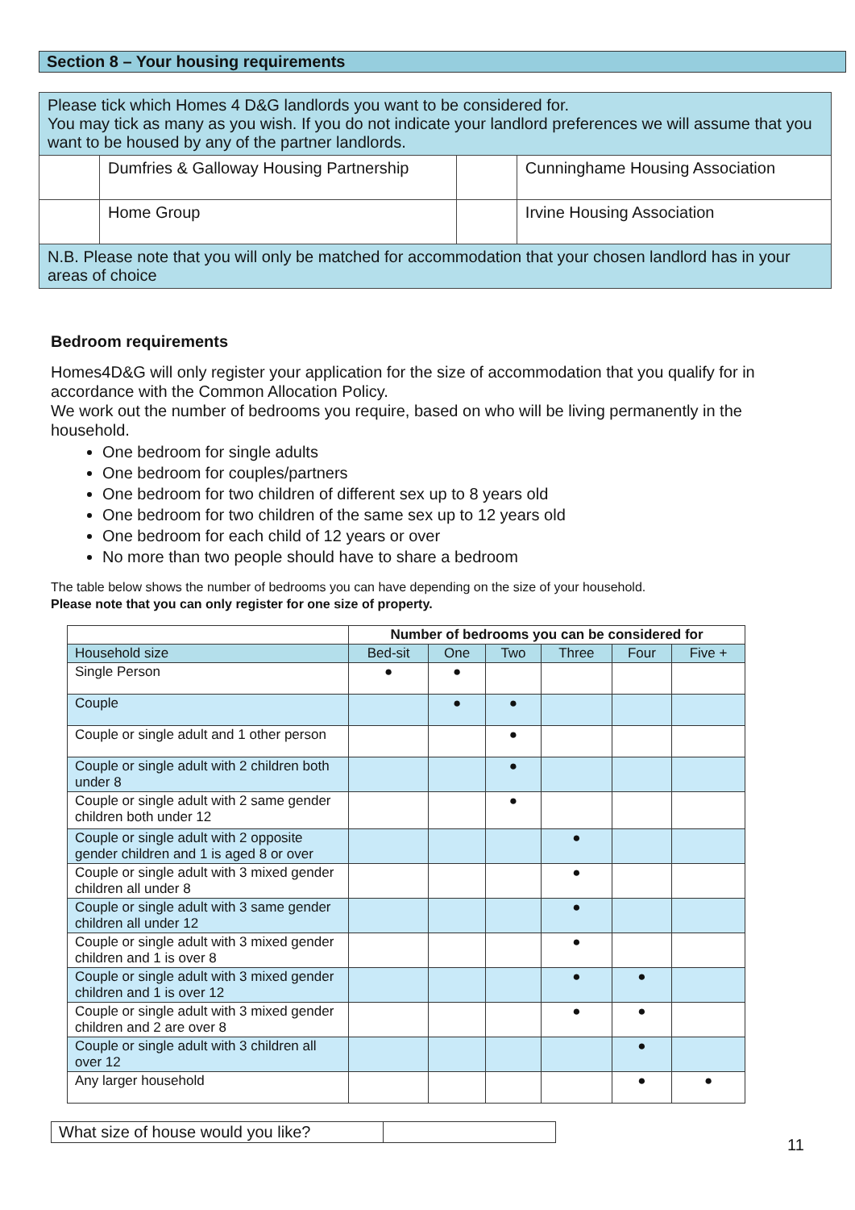Section 8 – Your housing requirements
| Please tick which Homes 4 D&G landlords you want to be considered for. You may tick as many as you wish. If you do not indicate your landlord preferences we will assume that you want to be housed by any of the partner landlords. | | | |
| | Dumfries & Galloway Housing Partnership | | Cunninghame Housing Association |
| | Home Group | | Irvine Housing Association |
| N.B. Please note that you will only be matched for accommodation that your chosen landlord has in your areas of choice | | | |
Bedroom requirements
Homes4D&G will only register your application for the size of accommodation that you qualify for in accordance with the Common Allocation Policy.
We work out the number of bedrooms you require, based on who will be living permanently in the household.
One bedroom for single adults
One bedroom for couples/partners
One bedroom for two children of different sex up to 8 years old
One bedroom for two children of the same sex up to 12 years old
One bedroom for each child of 12 years or over
No more than two people should have to share a bedroom
The table below shows the number of bedrooms you can have depending on the size of your household.
Please note that you can only register for one size of property.
| | Number of bedrooms you can be considered for | | | | | |
| --- | --- | --- | --- | --- | --- | --- |
| Household size | Bed-sit | One | Two | Three | Four | Five + |
| Single Person | ● | ● | | | | |
| Couple | | ● | ● | | | |
| Couple or single adult and 1 other person | | | ● | | | |
| Couple or single adult with 2 children both under 8 | | | ● | | | |
| Couple or single adult with 2 same gender children both under 12 | | | ● | | | |
| Couple or single adult with 2 opposite gender children and 1 is aged 8 or over | | | | ● | | |
| Couple or single adult with 3 mixed gender children all under 8 | | | | ● | | |
| Couple or single adult with 3 same gender children all under 12 | | | | ● | | |
| Couple or single adult with 3 mixed gender children and 1 is over 8 | | | | ● | | |
| Couple or single adult with 3 mixed gender children and 1 is over 12 | | | | ● | ● | |
| Couple or single adult with 3 mixed gender children and 2 are over 8 | | | | ● | ● | |
| Couple or single adult with 3 children all over 12 | | | | | ● | |
| Any larger household | | | | | ● | ● |
| What size of house would you like? | |
11